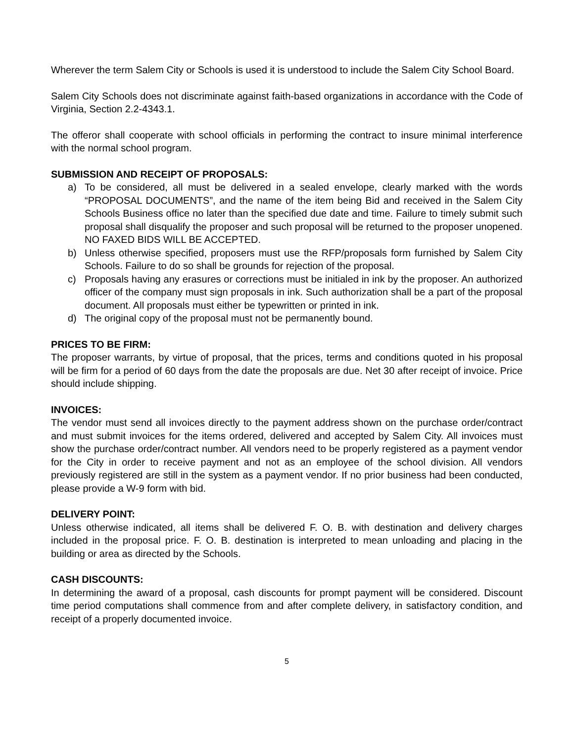Wherever the term Salem City or Schools is used it is understood to include the Salem City School Board.
Salem City Schools does not discriminate against faith-based organizations in accordance with the Code of Virginia, Section 2.2-4343.1.
The offeror shall cooperate with school officials in performing the contract to insure minimal interference with the normal school program.
SUBMISSION AND RECEIPT OF PROPOSALS:
a) To be considered, all must be delivered in a sealed envelope, clearly marked with the words “PROPOSAL DOCUMENTS”, and the name of the item being Bid and received in the Salem City Schools Business office no later than the specified due date and time. Failure to timely submit such proposal shall disqualify the proposer and such proposal will be returned to the proposer unopened. NO FAXED BIDS WILL BE ACCEPTED.
b) Unless otherwise specified, proposers must use the RFP/proposals form furnished by Salem City Schools. Failure to do so shall be grounds for rejection of the proposal.
c) Proposals having any erasures or corrections must be initialed in ink by the proposer. An authorized officer of the company must sign proposals in ink. Such authorization shall be a part of the proposal document. All proposals must either be typewritten or printed in ink.
d) The original copy of the proposal must not be permanently bound.
PRICES TO BE FIRM:
The proposer warrants, by virtue of proposal, that the prices, terms and conditions quoted in his proposal will be firm for a period of 60 days from the date the proposals are due. Net 30 after receipt of invoice. Price should include shipping.
INVOICES:
The vendor must send all invoices directly to the payment address shown on the purchase order/contract and must submit invoices for the items ordered, delivered and accepted by Salem City. All invoices must show the purchase order/contract number. All vendors need to be properly registered as a payment vendor for the City in order to receive payment and not as an employee of the school division. All vendors previously registered are still in the system as a payment vendor. If no prior business had been conducted, please provide a W-9 form with bid.
DELIVERY POINT:
Unless otherwise indicated, all items shall be delivered F. O. B. with destination and delivery charges included in the proposal price. F. O. B. destination is interpreted to mean unloading and placing in the building or area as directed by the Schools.
CASH DISCOUNTS:
In determining the award of a proposal, cash discounts for prompt payment will be considered. Discount time period computations shall commence from and after complete delivery, in satisfactory condition, and receipt of a properly documented invoice.
5